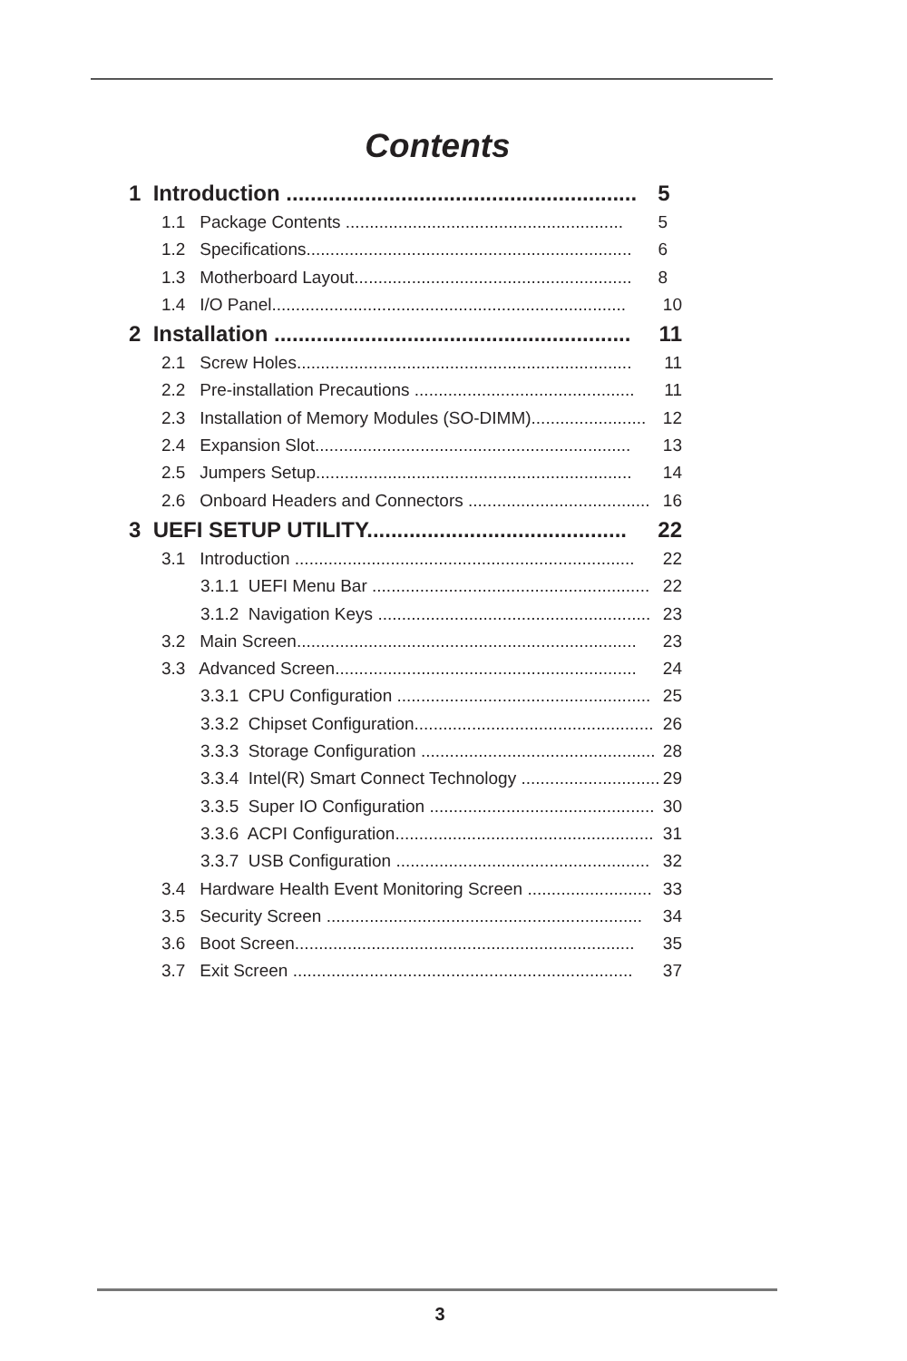Contents
1 Introduction .......................................................... 5
1.1 Package Contents .......................................................... 5
1.2 Specifications.................................................................... 6
1.3 Motherboard Layout.......................................................... 8
1.4 I/O Panel.......................................................................... 10
2 Installation ........................................................... 11
2.1 Screw Holes...................................................................... 11
2.2 Pre-installation Precautions .............................................. 11
2.3 Installation of Memory Modules (SO-DIMM)........................ 12
2.4 Expansion Slot.................................................................. 13
2.5 Jumpers Setup.................................................................. 14
2.6 Onboard Headers and Connectors ...................................... 16
3 UEFI SETUP UTILITY........................................... 22
3.1 Introduction ....................................................................... 22
3.1.1 UEFI Menu Bar .......................................................... 22
3.1.2 Navigation Keys ......................................................... 23
3.2 Main Screen....................................................................... 23
3.3 Advanced Screen............................................................... 24
3.3.1 CPU Configuration ..................................................... 25
3.3.2 Chipset Configuration.................................................. 26
3.3.3 Storage Configuration ................................................. 28
3.3.4 Intel(R) Smart Connect Technology ............................. 29
3.3.5 Super IO Configuration ............................................... 30
3.3.6 ACPI Configuration...................................................... 31
3.3.7 USB Configuration ..................................................... 32
3.4 Hardware Health Event Monitoring Screen .......................... 33
3.5 Security Screen .................................................................. 34
3.6 Boot Screen....................................................................... 35
3.7 Exit Screen ....................................................................... 37
3